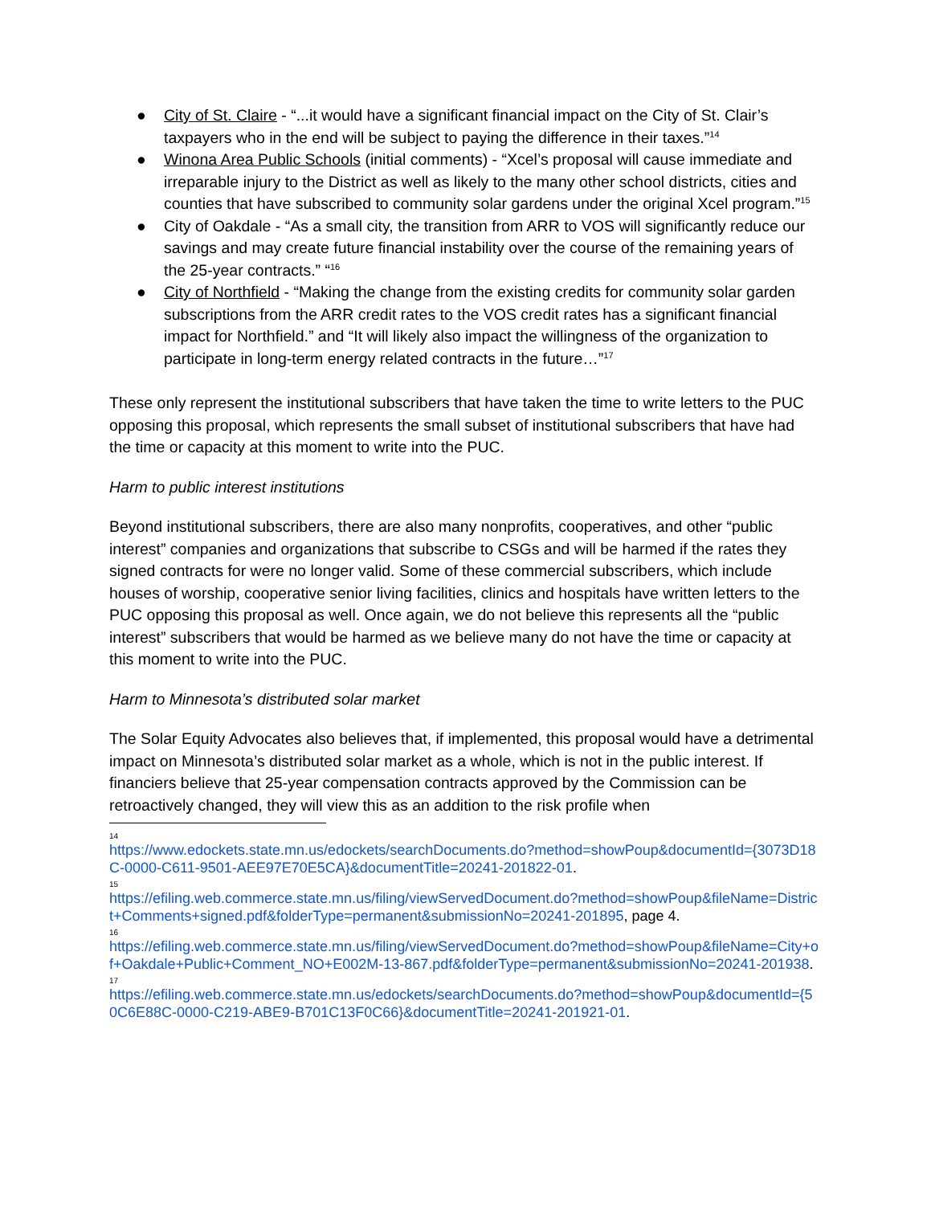● City of St. Claire - “...it would have a significant financial impact on the City of St. Clair’s taxpayers who in the end will be subject to paying the difference in their taxes.”<sup>14</sup>
● Winona Area Public Schools (initial comments) - “Xcel’s proposal will cause immediate and irreparable injury to the District as well as likely to the many other school districts, cities and counties that have subscribed to community solar gardens under the original Xcel program.”<sup>15</sup>
● City of Oakdale - “As a small city, the transition from ARR to VOS will significantly reduce our savings and may create future financial instability over the course of the remaining years of the 25-year contracts.” “<sup>16</sup>
● City of Northfield - “Making the change from the existing credits for community solar garden subscriptions from the ARR credit rates to the VOS credit rates has a significant financial impact for Northfield.” and “It will likely also impact the willingness of the organization to participate in long-term energy related contracts in the future…”<sup>17</sup>
These only represent the institutional subscribers that have taken the time to write letters to the PUC opposing this proposal, which represents the small subset of institutional subscribers that have had the time or capacity at this moment to write into the PUC.
Harm to public interest institutions
Beyond institutional subscribers, there are also many nonprofits, cooperatives, and other “public interest” companies and organizations that subscribe to CSGs and will be harmed if the rates they signed contracts for were no longer valid. Some of these commercial subscribers, which include houses of worship, cooperative senior living facilities, clinics and hospitals have written letters to the PUC opposing this proposal as well. Once again, we do not believe this represents all the “public interest” subscribers that would be harmed as we believe many do not have the time or capacity at this moment to write into the PUC.
Harm to Minnesota’s distributed solar market
The Solar Equity Advocates also believes that, if implemented, this proposal would have a detrimental impact on Minnesota’s distributed solar market as a whole, which is not in the public interest. If financiers believe that 25-year compensation contracts approved by the Commission can be retroactively changed, they will view this as an addition to the risk profile when
14
https://www.edockets.state.mn.us/edockets/searchDocuments.do?method=showPoup&documentId={3073D18C-0000-C611-9501-AEE97E70E5CA}&documentTitle=20241-201822-01.
15
https://efiling.web.commerce.state.mn.us/filing/viewServedDocument.do?method=showPoup&fileName=District+Comments+signed.pdf&folderType=permanent&submissionNo=20241-201895, page 4.
16
https://efiling.web.commerce.state.mn.us/filing/viewServedDocument.do?method=showPoup&fileName=City+of+Oakdale+Public+Comment_NO+E002M-13-867.pdf&folderType=permanent&submissionNo=20241-201938.
17
https://efiling.web.commerce.state.mn.us/edockets/searchDocuments.do?method=showPoup&documentId={50C6E88C-0000-C219-ABE9-B701C13F0C66}&documentTitle=20241-201921-01.